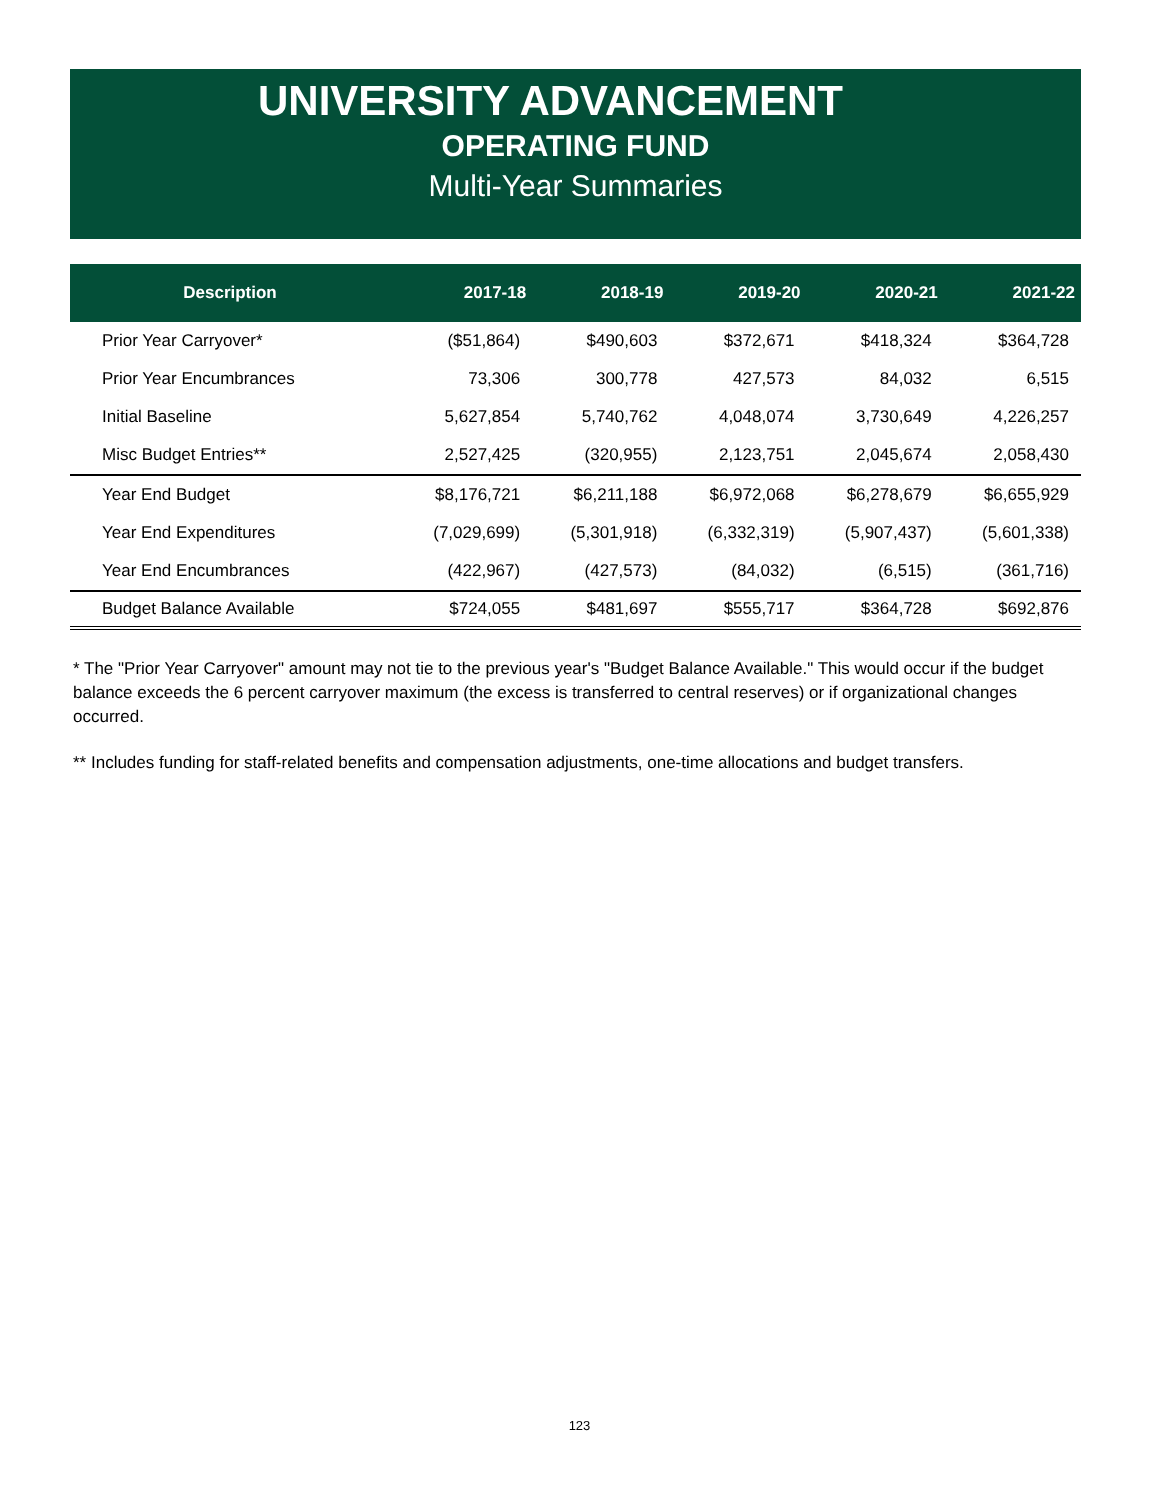UNIVERSITY ADVANCEMENT
OPERATING FUND
Multi-Year Summaries
| Description | 2017-18 | 2018-19 | 2019-20 | 2020-21 | 2021-22 |
| --- | --- | --- | --- | --- | --- |
| Prior Year Carryover* | ($51,864) | $490,603 | $372,671 | $418,324 | $364,728 |
| Prior Year Encumbrances | 73,306 | 300,778 | 427,573 | 84,032 | 6,515 |
| Initial Baseline | 5,627,854 | 5,740,762 | 4,048,074 | 3,730,649 | 4,226,257 |
| Misc Budget Entries** | 2,527,425 | (320,955) | 2,123,751 | 2,045,674 | 2,058,430 |
| Year End Budget | $8,176,721 | $6,211,188 | $6,972,068 | $6,278,679 | $6,655,929 |
| Year End Expenditures | (7,029,699) | (5,301,918) | (6,332,319) | (5,907,437) | (5,601,338) |
| Year End Encumbrances | (422,967) | (427,573) | (84,032) | (6,515) | (361,716) |
| Budget Balance Available | $724,055 | $481,697 | $555,717 | $364,728 | $692,876 |
* The "Prior Year Carryover" amount may not tie to the previous year's "Budget Balance Available." This would occur if the budget balance exceeds the 6 percent carryover maximum (the excess is transferred to central reserves) or if organizational changes occurred.
** Includes funding for staff-related benefits and compensation adjustments, one-time allocations and budget transfers.
123